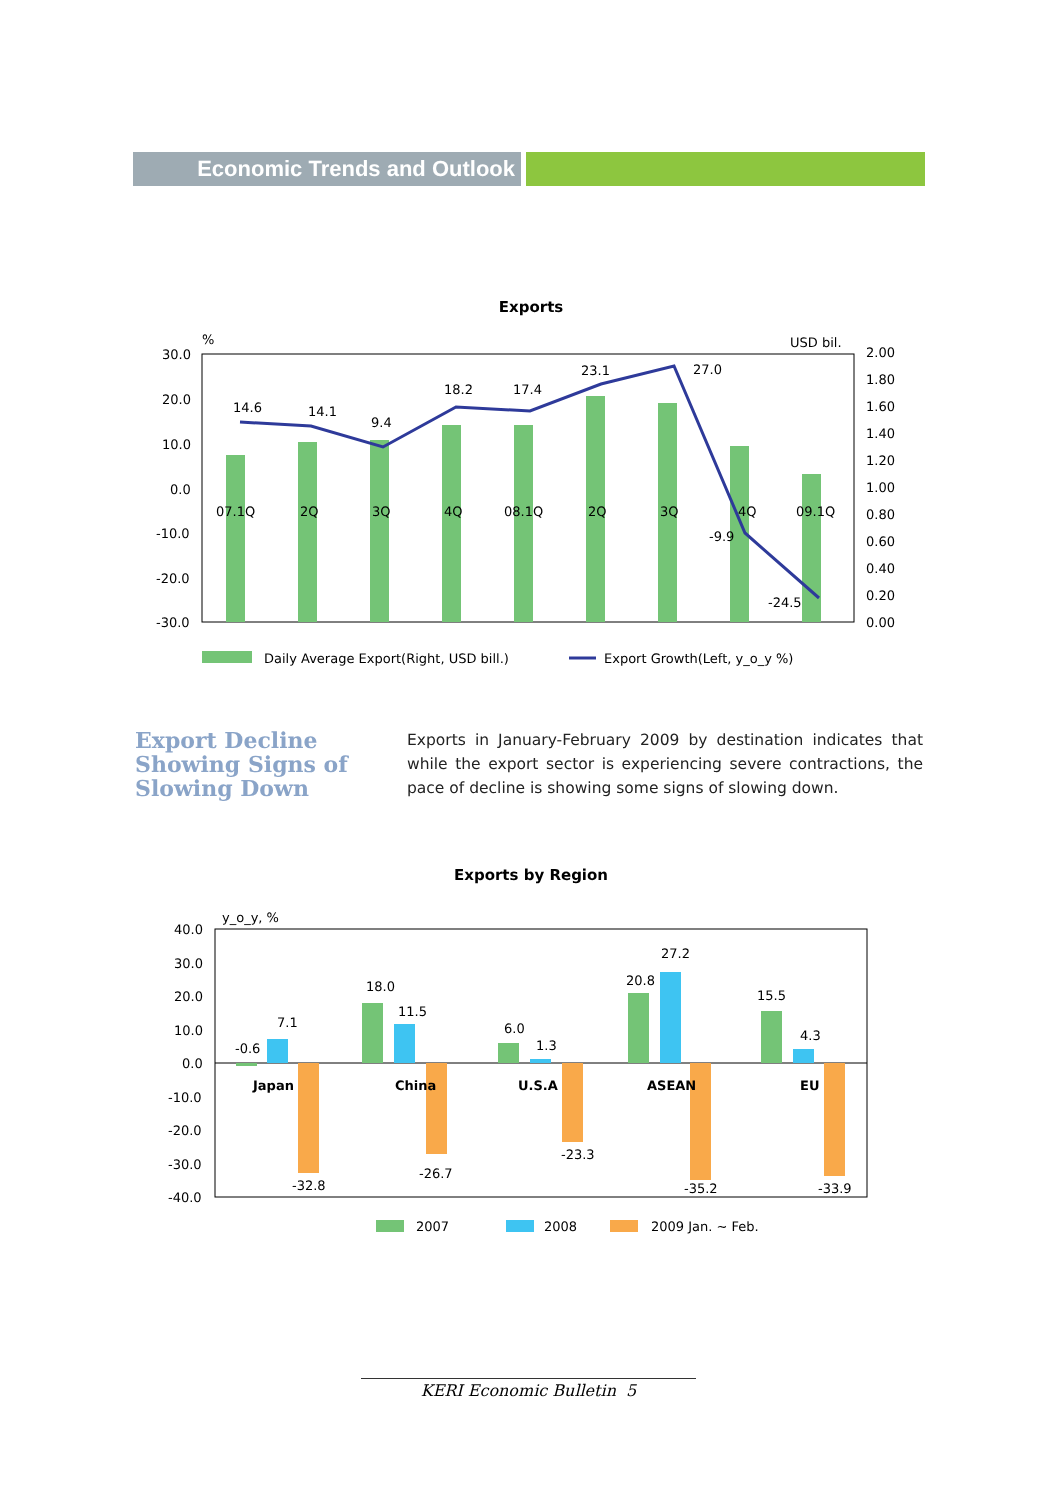Economic Trends and Outlook
Exports
30.0
20.0
10.0
0.0
-10.0
-20.0
-30.0
%
USD bil.
2.00
1.80
1.60
1.40
1.20
1.00
0.80
0.60
0.40
0.20
0.00
07.1Q
2Q
3Q
4Q
08.1Q
2Q
3Q
4Q
09.1Q
14.6
14.1
9.4
18.2
17.4
23.1
27.0
-9.9
-24.5
Daily Average Export(Right, USD bill.)
Export Growth(Left, y_o_y %)
Export Decline Showing Signs of Slowing Down
Exports in January-February 2009 by destination indicates that while the export sector is experiencing severe contractions, the pace of decline is showing some signs of slowing down.
Exports by Region
y_o_y, %
40.0
30.0
20.0
10.0
0.0
-10.0
-20.0
-30.0
-40.0
-0.6
7.1
18.0
11.5
6.0
1.3
20.8
27.2
15.5
4.3
-32.8
-26.7
-23.3
-35.2
-33.9
Japan
China
U.S.A
ASEAN
EU
2007
2008
2009 Jan. ~ Feb.
KERI Economic Bulletin 5